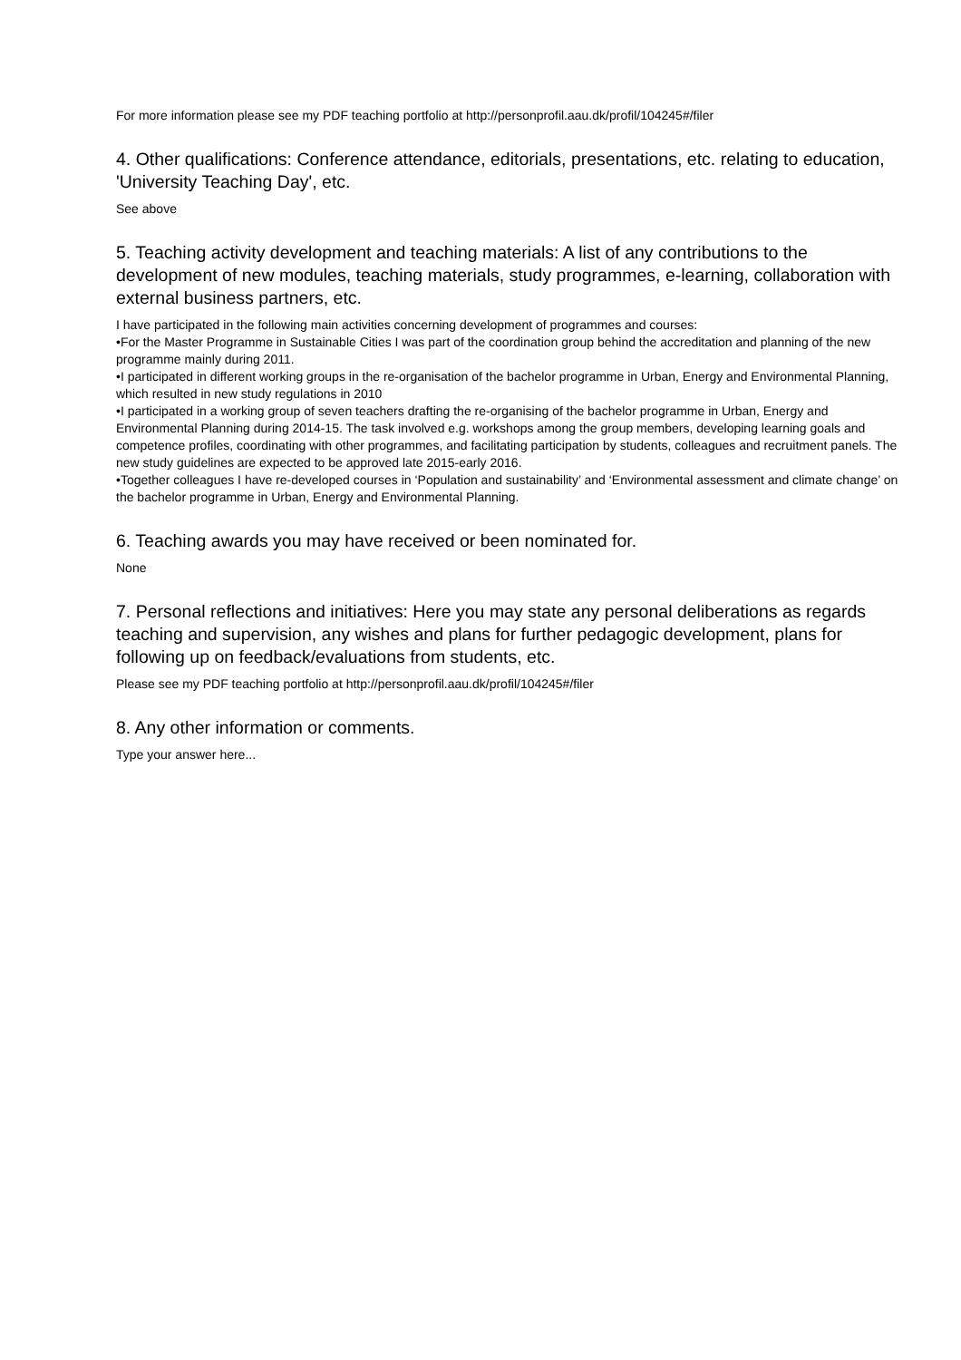For more information please see my PDF teaching portfolio at http://personprofil.aau.dk/profil/104245#/filer
4. Other qualifications: Conference attendance, editorials, presentations, etc. relating to education, 'University Teaching Day', etc.
See above
5. Teaching activity development and teaching materials: A list of any contributions to the development of new modules, teaching materials, study programmes, e-learning, collaboration with external business partners, etc.
I have participated in the following main activities concerning development of programmes and courses:
•For the Master Programme in Sustainable Cities I was part of the coordination group behind the accreditation and planning of the new programme mainly during 2011.
•I participated in different working groups in the re-organisation of the bachelor programme in Urban, Energy and Environmental Planning, which resulted in new study regulations in 2010
•I participated in a working group of seven teachers drafting the re-organising of the bachelor programme in Urban, Energy and Environmental Planning during 2014-15. The task involved e.g. workshops among the group members, developing learning goals and competence profiles, coordinating with other programmes, and facilitating participation by students, colleagues and recruitment panels. The new study guidelines are expected to be approved late 2015-early 2016.
•Together colleagues I have re-developed courses in ‘Population and sustainability’ and ‘Environmental assessment and climate change’ on the bachelor programme in Urban, Energy and Environmental Planning.
6. Teaching awards you may have received or been nominated for.
None
7. Personal reflections and initiatives: Here you may state any personal deliberations as regards teaching and supervision, any wishes and plans for further pedagogic development, plans for following up on feedback/evaluations from students, etc.
Please see my PDF teaching portfolio at http://personprofil.aau.dk/profil/104245#/filer
8. Any other information or comments.
Type your answer here...